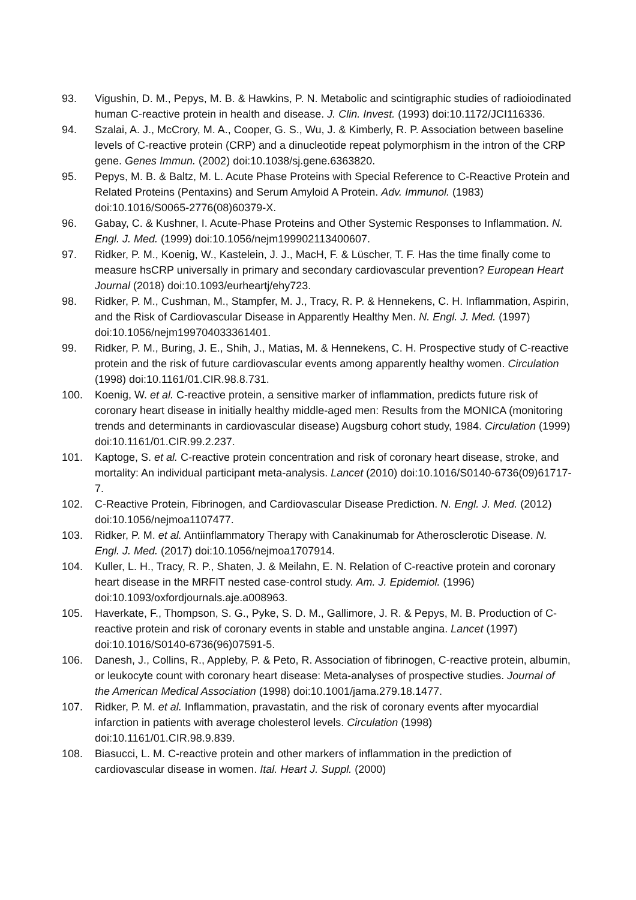93. Vigushin, D. M., Pepys, M. B. & Hawkins, P. N. Metabolic and scintigraphic studies of radioiodinated human C-reactive protein in health and disease. J. Clin. Invest. (1993) doi:10.1172/JCI116336.
94. Szalai, A. J., McCrory, M. A., Cooper, G. S., Wu, J. & Kimberly, R. P. Association between baseline levels of C-reactive protein (CRP) and a dinucleotide repeat polymorphism in the intron of the CRP gene. Genes Immun. (2002) doi:10.1038/sj.gene.6363820.
95. Pepys, M. B. & Baltz, M. L. Acute Phase Proteins with Special Reference to C-Reactive Protein and Related Proteins (Pentaxins) and Serum Amyloid A Protein. Adv. Immunol. (1983) doi:10.1016/S0065-2776(08)60379-X.
96. Gabay, C. & Kushner, I. Acute-Phase Proteins and Other Systemic Responses to Inflammation. N. Engl. J. Med. (1999) doi:10.1056/nejm199902113400607.
97. Ridker, P. M., Koenig, W., Kastelein, J. J., MacH, F. & Lüscher, T. F. Has the time finally come to measure hsCRP universally in primary and secondary cardiovascular prevention? European Heart Journal (2018) doi:10.1093/eurheartj/ehy723.
98. Ridker, P. M., Cushman, M., Stampfer, M. J., Tracy, R. P. & Hennekens, C. H. Inflammation, Aspirin, and the Risk of Cardiovascular Disease in Apparently Healthy Men. N. Engl. J. Med. (1997) doi:10.1056/nejm199704033361401.
99. Ridker, P. M., Buring, J. E., Shih, J., Matias, M. & Hennekens, C. H. Prospective study of C-reactive protein and the risk of future cardiovascular events among apparently healthy women. Circulation (1998) doi:10.1161/01.CIR.98.8.731.
100. Koenig, W. et al. C-reactive protein, a sensitive marker of inflammation, predicts future risk of coronary heart disease in initially healthy middle-aged men: Results from the MONICA (monitoring trends and determinants in cardiovascular disease) Augsburg cohort study, 1984. Circulation (1999) doi:10.1161/01.CIR.99.2.237.
101. Kaptoge, S. et al. C-reactive protein concentration and risk of coronary heart disease, stroke, and mortality: An individual participant meta-analysis. Lancet (2010) doi:10.1016/S0140-6736(09)61717-7.
102. C-Reactive Protein, Fibrinogen, and Cardiovascular Disease Prediction. N. Engl. J. Med. (2012) doi:10.1056/nejmoa1107477.
103. Ridker, P. M. et al. Antiinflammatory Therapy with Canakinumab for Atherosclerotic Disease. N. Engl. J. Med. (2017) doi:10.1056/nejmoa1707914.
104. Kuller, L. H., Tracy, R. P., Shaten, J. & Meilahn, E. N. Relation of C-reactive protein and coronary heart disease in the MRFIT nested case-control study. Am. J. Epidemiol. (1996) doi:10.1093/oxfordjournals.aje.a008963.
105. Haverkate, F., Thompson, S. G., Pyke, S. D. M., Gallimore, J. R. & Pepys, M. B. Production of C-reactive protein and risk of coronary events in stable and unstable angina. Lancet (1997) doi:10.1016/S0140-6736(96)07591-5.
106. Danesh, J., Collins, R., Appleby, P. & Peto, R. Association of fibrinogen, C-reactive protein, albumin, or leukocyte count with coronary heart disease: Meta-analyses of prospective studies. Journal of the American Medical Association (1998) doi:10.1001/jama.279.18.1477.
107. Ridker, P. M. et al. Inflammation, pravastatin, and the risk of coronary events after myocardial infarction in patients with average cholesterol levels. Circulation (1998) doi:10.1161/01.CIR.98.9.839.
108. Biasucci, L. M. C-reactive protein and other markers of inflammation in the prediction of cardiovascular disease in women. Ital. Heart J. Suppl. (2000)